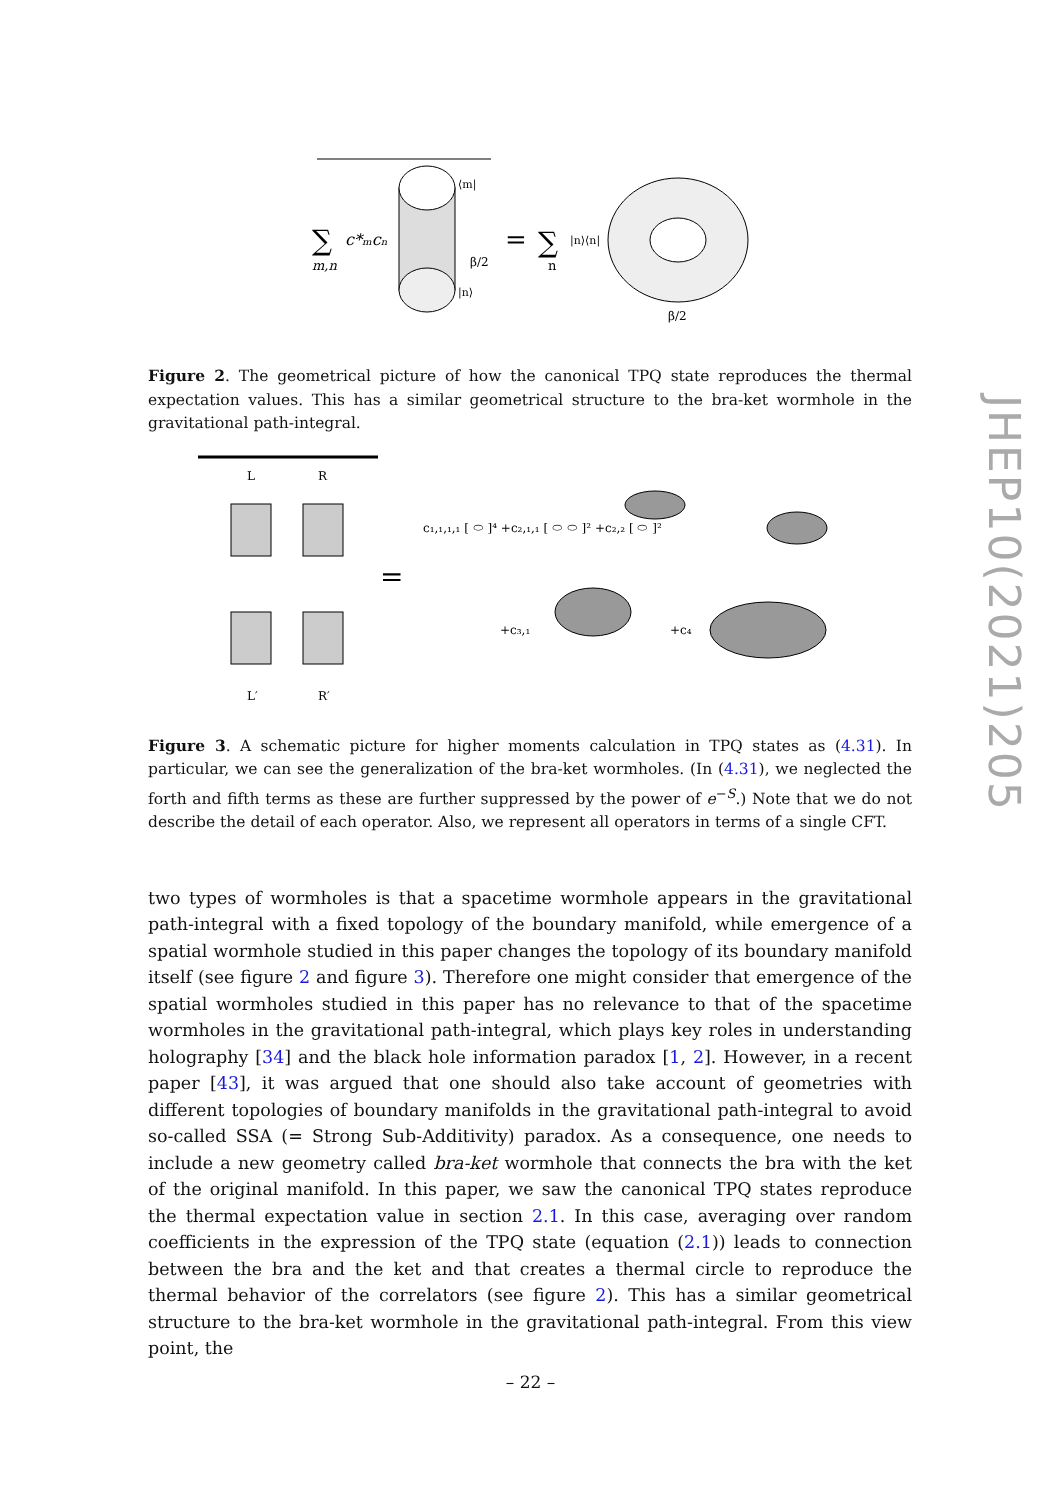JHEP10(2021)205
∑
c*ₘcₙ
m,n
⟨m|
β/2
|n⟩
=
∑
n
|n⟩⟨n|
β/2
Figure 2. The geometrical picture of how the canonical TPQ state reproduces the thermal expectation values. This has a similar geometrical structure to the bra-ket wormhole in the gravitational path-integral.
L
R
L′
R′
=
c₁,₁,₁,₁ [ ⬭ ]⁴ +c₂,₁,₁ [ ⬭ ⬭ ]² +c₂,₂ [ ⬭ ]²
+c₃,₁
+c₄
Figure 3. A schematic picture for higher moments calculation in TPQ states as (4.31). In particular, we can see the generalization of the bra-ket wormholes. (In (4.31), we neglected the forth and fifth terms as these are further suppressed by the power of e<sup>−S</sup>.) Note that we do not describe the detail of each operator. Also, we represent all operators in terms of a single CFT.
two types of wormholes is that a spacetime wormhole appears in the gravitational path-integral with a fixed topology of the boundary manifold, while emergence of a spatial wormhole studied in this paper changes the topology of its boundary manifold itself (see figure 2 and figure 3). Therefore one might consider that emergence of the spatial wormholes studied in this paper has no relevance to that of the spacetime wormholes in the gravitational path-integral, which plays key roles in understanding holography [34] and the black hole information paradox [1, 2]. However, in a recent paper [43], it was argued that one should also take account of geometries with different topologies of boundary manifolds in the gravitational path-integral to avoid so-called SSA (= Strong Sub-Additivity) paradox. As a consequence, one needs to include a new geometry called bra-ket wormhole that connects the bra with the ket of the original manifold. In this paper, we saw the canonical TPQ states reproduce the thermal expectation value in section 2.1. In this case, averaging over random coefficients in the expression of the TPQ state (equation (2.1)) leads to connection between the bra and the ket and that creates a thermal circle to reproduce the thermal behavior of the correlators (see figure 2). This has a similar geometrical structure to the bra-ket wormhole in the gravitational path-integral. From this view point, the
– 22 –